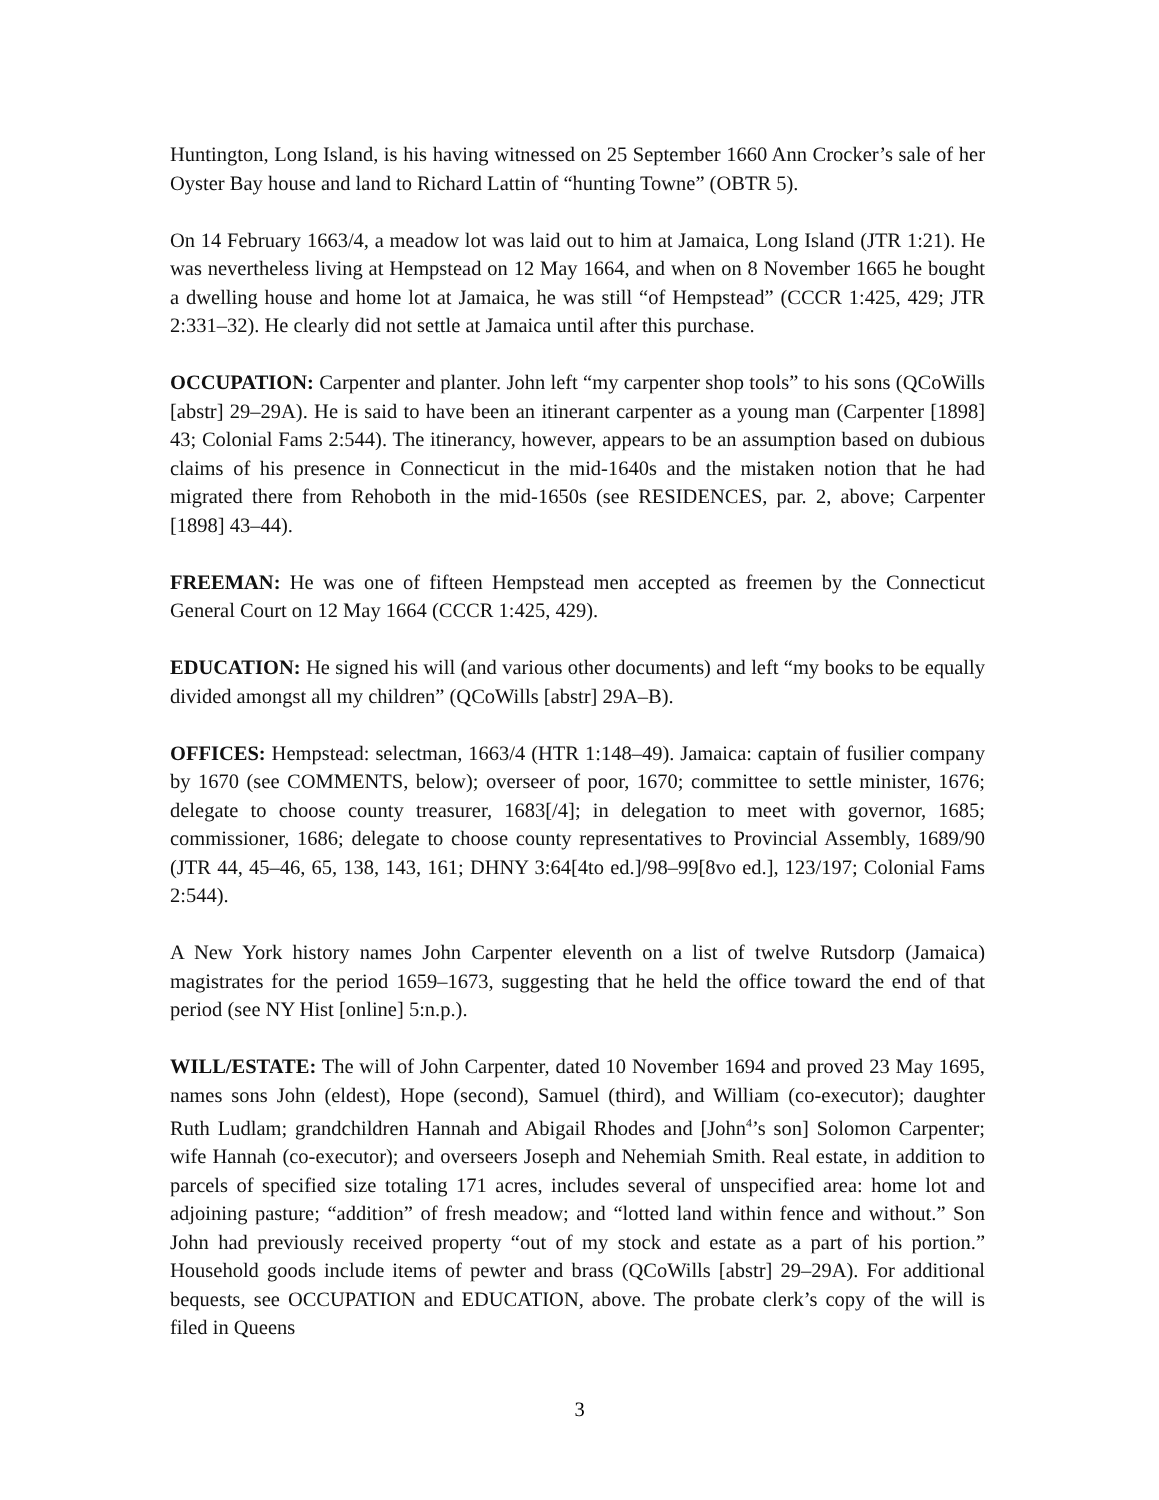Huntington, Long Island, is his having witnessed on 25 September 1660 Ann Crocker’s sale of her Oyster Bay house and land to Richard Lattin of “hunting Towne” (OBTR 5).
On 14 February 1663/4, a meadow lot was laid out to him at Jamaica, Long Island (JTR 1:21). He was nevertheless living at Hempstead on 12 May 1664, and when on 8 November 1665 he bought a dwelling house and home lot at Jamaica, he was still “of Hempstead” (CCCR 1:425, 429; JTR 2:331–32). He clearly did not settle at Jamaica until after this purchase.
OCCUPATION: Carpenter and planter. John left “my carpenter shop tools” to his sons (QCoWills [abstr] 29–29A). He is said to have been an itinerant carpenter as a young man (Carpenter [1898] 43; Colonial Fams 2:544). The itinerancy, however, appears to be an assumption based on dubious claims of his presence in Connecticut in the mid-1640s and the mistaken notion that he had migrated there from Rehoboth in the mid-1650s (see RESIDENCES, par. 2, above; Carpenter [1898] 43–44).
FREEMAN: He was one of fifteen Hempstead men accepted as freemen by the Connecticut General Court on 12 May 1664 (CCCR 1:425, 429).
EDUCATION: He signed his will (and various other documents) and left “my books to be equally divided amongst all my children” (QCoWills [abstr] 29A–B).
OFFICES: Hempstead: selectman, 1663/4 (HTR 1:148–49). Jamaica: captain of fusilier company by 1670 (see COMMENTS, below); overseer of poor, 1670; committee to settle minister, 1676; delegate to choose county treasurer, 1683[/4]; in delegation to meet with governor, 1685; commissioner, 1686; delegate to choose county representatives to Provincial Assembly, 1689/90 (JTR 44, 45–46, 65, 138, 143, 161; DHNY 3:64[4to ed.]/98–99[8vo ed.], 123/197; Colonial Fams 2:544).
A New York history names John Carpenter eleventh on a list of twelve Rutsdorp (Jamaica) magistrates for the period 1659–1673, suggesting that he held the office toward the end of that period (see NY Hist [online] 5:n.p.).
WILL/ESTATE: The will of John Carpenter, dated 10 November 1694 and proved 23 May 1695, names sons John (eldest), Hope (second), Samuel (third), and William (co-executor); daughter Ruth Ludlam; grandchildren Hannah and Abigail Rhodes and [John<sup>4</sup>’s son] Solomon Carpenter; wife Hannah (co-executor); and overseers Joseph and Nehemiah Smith. Real estate, in addition to parcels of specified size totaling 171 acres, includes several of unspecified area: home lot and adjoining pasture; “addition” of fresh meadow; and “lotted land within fence and without.” Son John had previously received property “out of my stock and estate as a part of his portion.” Household goods include items of pewter and brass (QCoWills [abstr] 29–29A). For additional bequests, see OCCUPATION and EDUCATION, above. The probate clerk’s copy of the will is filed in Queens
3